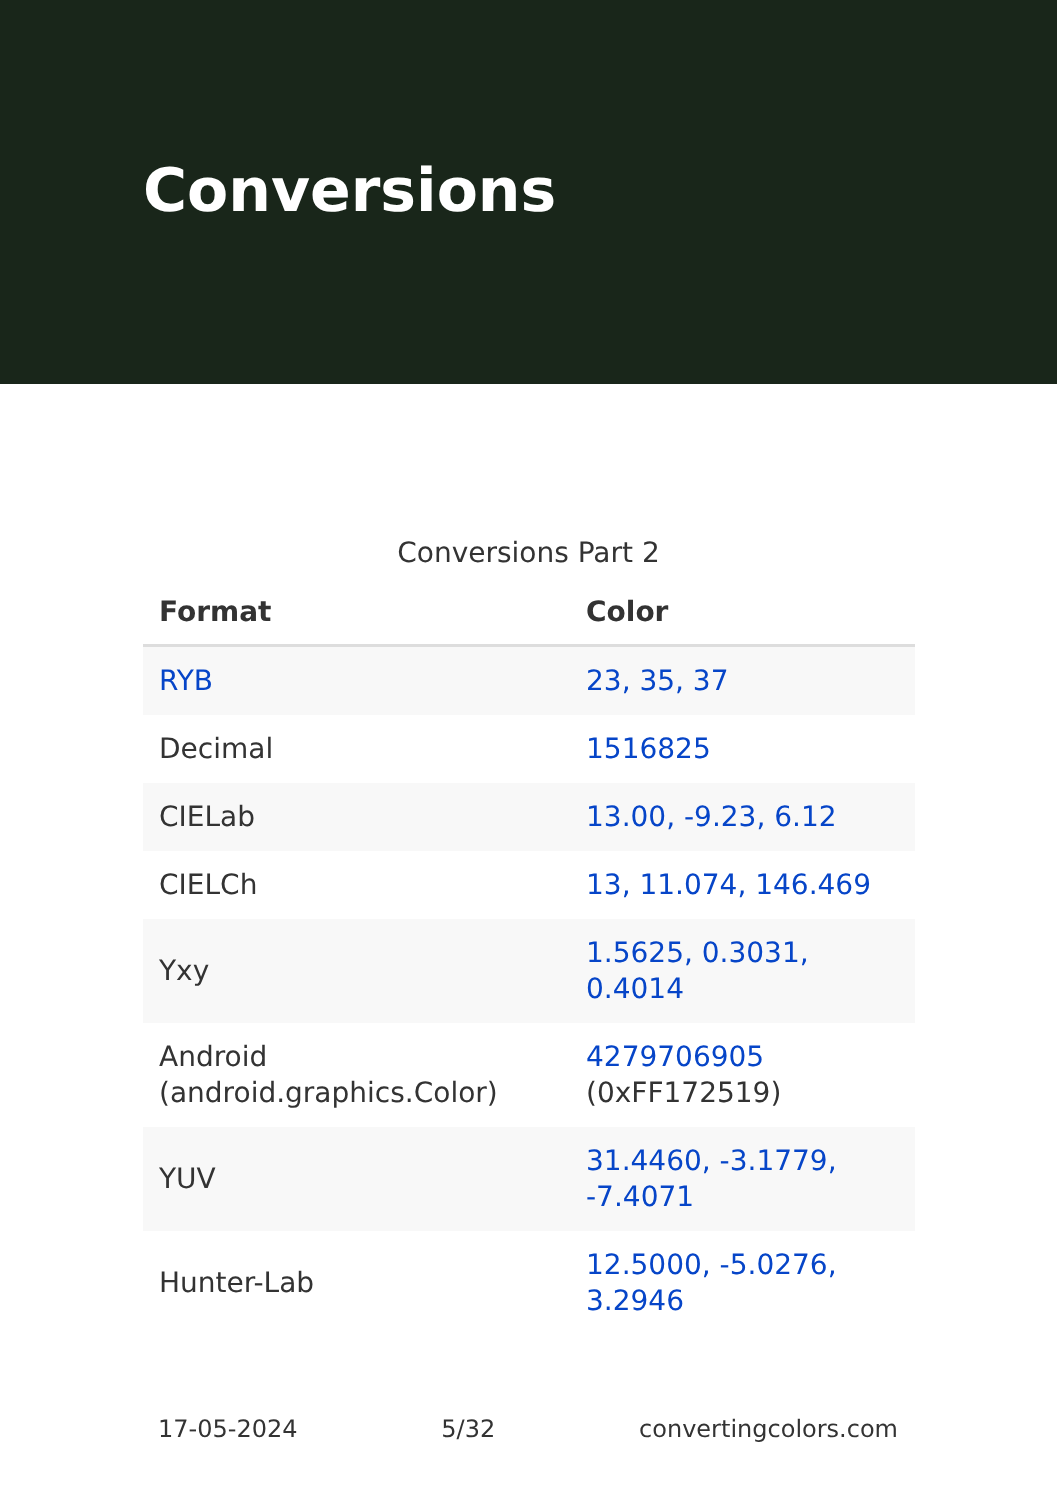Conversions
Conversions Part 2
| Format | Color |
| --- | --- |
| RYB | 23, 35, 37 |
| Decimal | 1516825 |
| CIELab | 13.00, -9.23, 6.12 |
| CIELCh | 13, 11.074, 146.469 |
| Yxy | 1.5625, 0.3031, 0.4014 |
| Android (android.graphics.Color) | 4279706905 (0xFF172519) |
| YUV | 31.4460, -3.1779, -7.4071 |
| Hunter-Lab | 12.5000, -5.0276, 3.2946 |
17-05-2024 5/32 convertingcolors.com